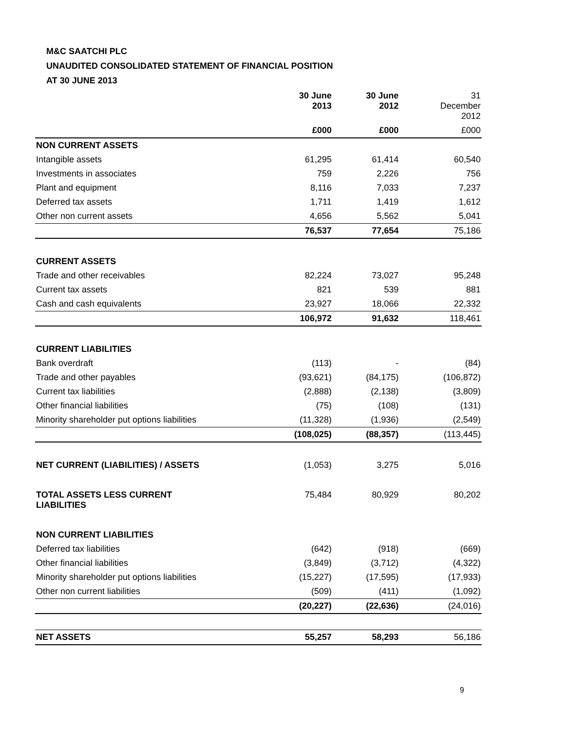M&C SAATCHI PLC
UNAUDITED CONSOLIDATED STATEMENT OF FINANCIAL POSITION
AT 30 JUNE 2013
| | 30 June 2013 | 30 June 2012 | 31 December 2012 |
| --- | --- | --- | --- |
| | £000 | £000 | £000 |
| NON CURRENT ASSETS | | | |
| Intangible assets | 61,295 | 61,414 | 60,540 |
| Investments in associates | 759 | 2,226 | 756 |
| Plant and equipment | 8,116 | 7,033 | 7,237 |
| Deferred tax assets | 1,711 | 1,419 | 1,612 |
| Other non current assets | 4,656 | 5,562 | 5,041 |
| | 76,537 | 77,654 | 75,186 |
| CURRENT ASSETS | | | |
| Trade and other receivables | 82,224 | 73,027 | 95,248 |
| Current tax assets | 821 | 539 | 881 |
| Cash and cash equivalents | 23,927 | 18,066 | 22,332 |
| | 106,972 | 91,632 | 118,461 |
| CURRENT LIABILITIES | | | |
| Bank overdraft | (113) | - | (84) |
| Trade and other payables | (93,621) | (84,175) | (106,872) |
| Current tax liabilities | (2,888) | (2,138) | (3,809) |
| Other financial liabilities | (75) | (108) | (131) |
| Minority shareholder put options liabilities | (11,328) | (1,936) | (2,549) |
| | (108,025) | (88,357) | (113,445) |
| NET CURRENT (LIABILITIES) / ASSETS | (1,053) | 3,275 | 5,016 |
| TOTAL ASSETS LESS CURRENT LIABILITIES | 75,484 | 80,929 | 80,202 |
| NON CURRENT LIABILITIES | | | |
| Deferred tax liabilities | (642) | (918) | (669) |
| Other financial liabilities | (3,849) | (3,712) | (4,322) |
| Minority shareholder put options liabilities | (15,227) | (17,595) | (17,933) |
| Other non current liabilities | (509) | (411) | (1,092) |
| | (20,227) | (22,636) | (24,016) |
| NET ASSETS | 55,257 | 58,293 | 56,186 |
9